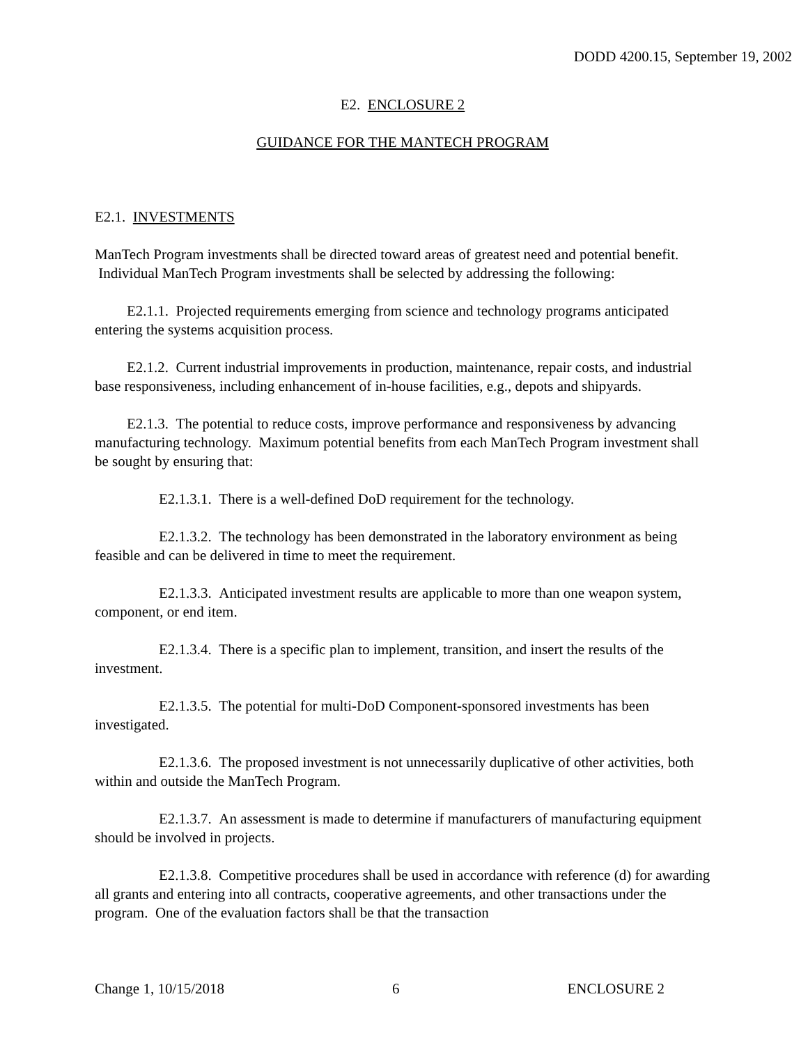DODD 4200.15, September 19, 2002
E2. ENCLOSURE 2
GUIDANCE FOR THE MANTECH PROGRAM
E2.1. INVESTMENTS
ManTech Program investments shall be directed toward areas of greatest need and potential benefit. Individual ManTech Program investments shall be selected by addressing the following:
E2.1.1. Projected requirements emerging from science and technology programs anticipated entering the systems acquisition process.
E2.1.2. Current industrial improvements in production, maintenance, repair costs, and industrial base responsiveness, including enhancement of in-house facilities, e.g., depots and shipyards.
E2.1.3. The potential to reduce costs, improve performance and responsiveness by advancing manufacturing technology. Maximum potential benefits from each ManTech Program investment shall be sought by ensuring that:
E2.1.3.1. There is a well-defined DoD requirement for the technology.
E2.1.3.2. The technology has been demonstrated in the laboratory environment as being feasible and can be delivered in time to meet the requirement.
E2.1.3.3. Anticipated investment results are applicable to more than one weapon system, component, or end item.
E2.1.3.4. There is a specific plan to implement, transition, and insert the results of the investment.
E2.1.3.5. The potential for multi-DoD Component-sponsored investments has been investigated.
E2.1.3.6. The proposed investment is not unnecessarily duplicative of other activities, both within and outside the ManTech Program.
E2.1.3.7. An assessment is made to determine if manufacturers of manufacturing equipment should be involved in projects.
E2.1.3.8. Competitive procedures shall be used in accordance with reference (d) for awarding all grants and entering into all contracts, cooperative agreements, and other transactions under the program. One of the evaluation factors shall be that the transaction
Change 1, 10/15/2018 6 ENCLOSURE 2